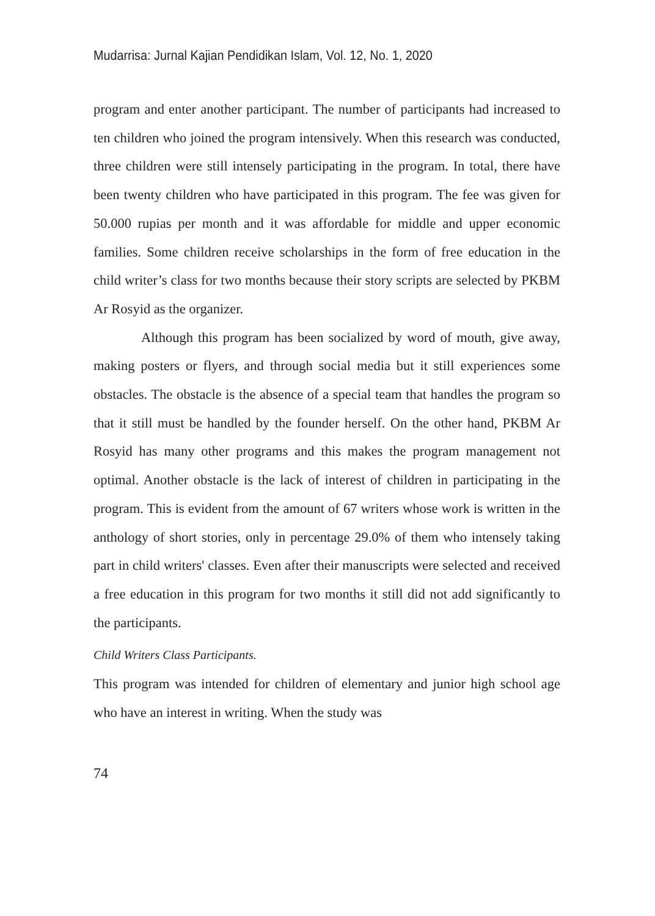Mudarrisa: Jurnal Kajian Pendidikan Islam, Vol. 12, No. 1, 2020
program and enter another participant. The number of participants had increased to ten children who joined the program intensively. When this research was conducted, three children were still intensely participating in the program. In total, there have been twenty children who have participated in this program. The fee was given for 50.000 rupias per month and it was affordable for middle and upper economic families. Some children receive scholarships in the form of free education in the child writer’s class for two months because their story scripts are selected by PKBM Ar Rosyid as the organizer.
Although this program has been socialized by word of mouth, give away, making posters or flyers, and through social media but it still experiences some obstacles. The obstacle is the absence of a special team that handles the program so that it still must be handled by the founder herself. On the other hand, PKBM Ar Rosyid has many other programs and this makes the program management not optimal. Another obstacle is the lack of interest of children in participating in the program. This is evident from the amount of 67 writers whose work is written in the anthology of short stories, only in percentage 29.0% of them who intensely taking part in child writers' classes. Even after their manuscripts were selected and received a free education in this program for two months it still did not add significantly to the participants.
Child Writers Class Participants.
This program was intended for children of elementary and junior high school age who have an interest in writing. When the study was
74